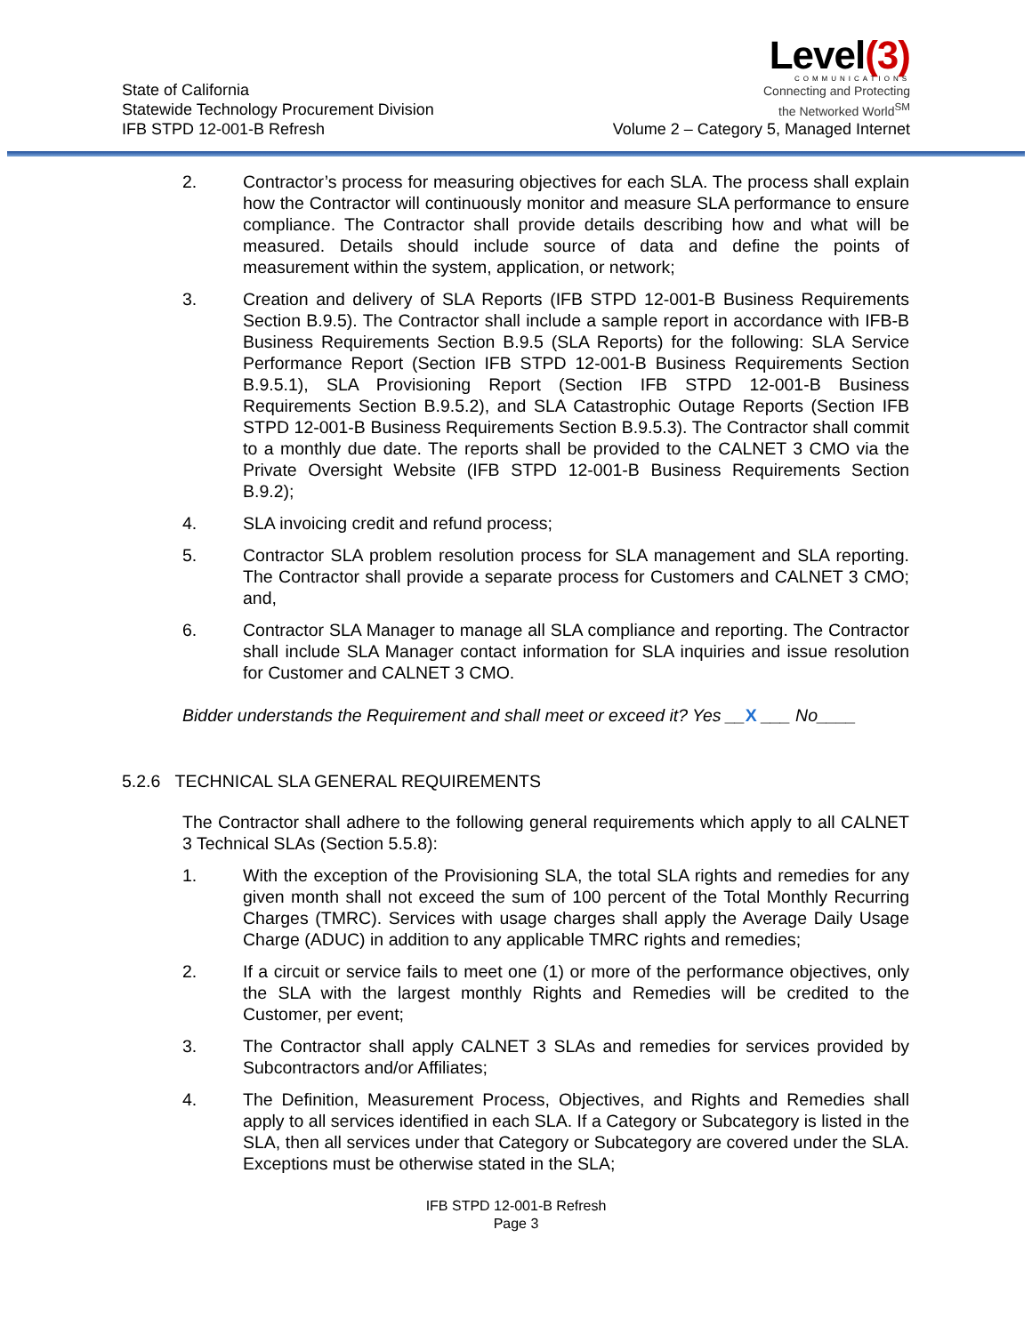State of California
Statewide Technology Procurement Division
IFB STPD 12-001-B Refresh
Level(3)
COMMUNICATIONS
Connecting and Protecting
the Networked World<sup>SM</sup>
Volume 2 – Category 5, Managed Internet
2. Contractor’s process for measuring objectives for each SLA. The process shall explain how the Contractor will continuously monitor and measure SLA performance to ensure compliance. The Contractor shall provide details describing how and what will be measured. Details should include source of data and define the points of measurement within the system, application, or network;
3. Creation and delivery of SLA Reports (IFB STPD 12-001-B Business Requirements Section B.9.5). The Contractor shall include a sample report in accordance with IFB-B Business Requirements Section B.9.5 (SLA Reports) for the following: SLA Service Performance Report (Section IFB STPD 12-001-B Business Requirements Section B.9.5.1), SLA Provisioning Report (Section IFB STPD 12-001-B Business Requirements Section B.9.5.2), and SLA Catastrophic Outage Reports (Section IFB STPD 12-001-B Business Requirements Section B.9.5.3). The Contractor shall commit to a monthly due date. The reports shall be provided to the CALNET 3 CMO via the Private Oversight Website (IFB STPD 12-001-B Business Requirements Section B.9.2);
4. SLA invoicing credit and refund process;
5. Contractor SLA problem resolution process for SLA management and SLA reporting. The Contractor shall provide a separate process for Customers and CALNET 3 CMO; and,
6. Contractor SLA Manager to manage all SLA compliance and reporting. The Contractor shall include SLA Manager contact information for SLA inquiries and issue resolution for Customer and CALNET 3 CMO.
Bidder understands the Requirement and shall meet or exceed it? Yes __X ___ No____
5.2.6 TECHNICAL SLA GENERAL REQUIREMENTS
The Contractor shall adhere to the following general requirements which apply to all CALNET 3 Technical SLAs (Section 5.5.8):
1. With the exception of the Provisioning SLA, the total SLA rights and remedies for any given month shall not exceed the sum of 100 percent of the Total Monthly Recurring Charges (TMRC). Services with usage charges shall apply the Average Daily Usage Charge (ADUC) in addition to any applicable TMRC rights and remedies;
2. If a circuit or service fails to meet one (1) or more of the performance objectives, only the SLA with the largest monthly Rights and Remedies will be credited to the Customer, per event;
3. The Contractor shall apply CALNET 3 SLAs and remedies for services provided by Subcontractors and/or Affiliates;
4. The Definition, Measurement Process, Objectives, and Rights and Remedies shall apply to all services identified in each SLA. If a Category or Subcategory is listed in the SLA, then all services under that Category or Subcategory are covered under the SLA. Exceptions must be otherwise stated in the SLA;
IFB STPD 12-001-B Refresh
Page 3